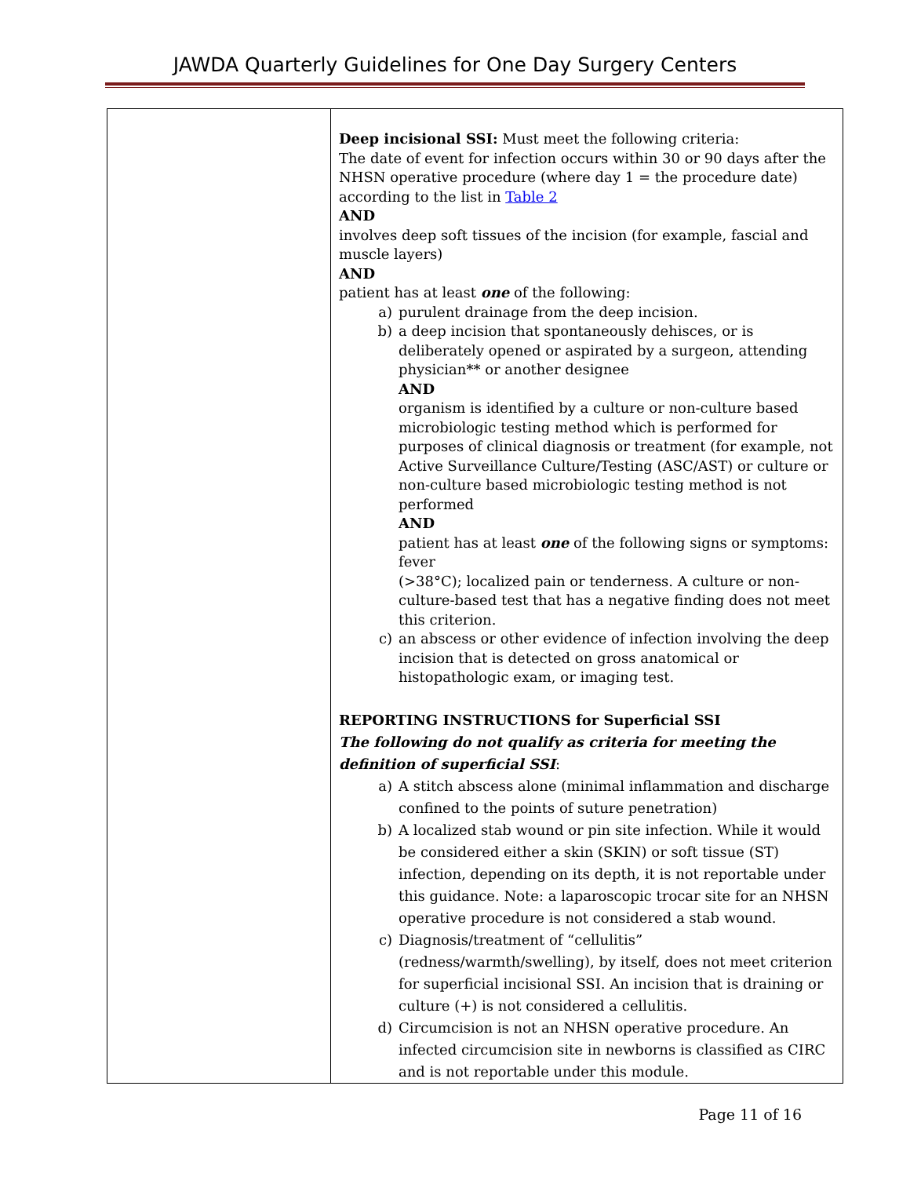JAWDA Quarterly Guidelines for One Day Surgery Centers
| | Deep incisional SSI: Must meet the following criteria: The date of event for infection occurs within 30 or 90 days after the NHSN operative procedure (where day 1 = the procedure date) according to the list in Table 2 AND involves deep soft tissues of the incision (for example, fascial and muscle layers) AND patient has at least one of the following: a) purulent drainage from the deep incision. b) a deep incision that spontaneously dehisces, or is deliberately opened or aspirated by a surgeon, attending physician** or another designee AND organism is identified by a culture or non-culture based microbiologic testing method which is performed for purposes of clinical diagnosis or treatment (for example, not Active Surveillance Culture/Testing (ASC/AST) or culture or non-culture based microbiologic testing method is not performed AND patient has at least one of the following signs or symptoms: fever (>38°C); localized pain or tenderness. A culture or non-culture-based test that has a negative finding does not meet this criterion. c) an abscess or other evidence of infection involving the deep incision that is detected on gross anatomical or histopathologic exam, or imaging test. REPORTING INSTRUCTIONS for Superficial SSI The following do not qualify as criteria for meeting the definition of superficial SSI : a) A stitch abscess alone (minimal inflammation and discharge confined to the points of suture penetration) b) A localized stab wound or pin site infection. While it would be considered either a skin (SKIN) or soft tissue (ST) infection, depending on its depth, it is not reportable under this guidance. Note: a laparoscopic trocar site for an NHSN operative procedure is not considered a stab wound. c) Diagnosis/treatment of “cellulitis” (redness/warmth/swelling), by itself, does not meet criterion for superficial incisional SSI. An incision that is draining or culture (+) is not considered a cellulitis. d) Circumcision is not an NHSN operative procedure. An infected circumcision site in newborns is classified as CIRC and is not reportable under this module. |
Page 11 of 16